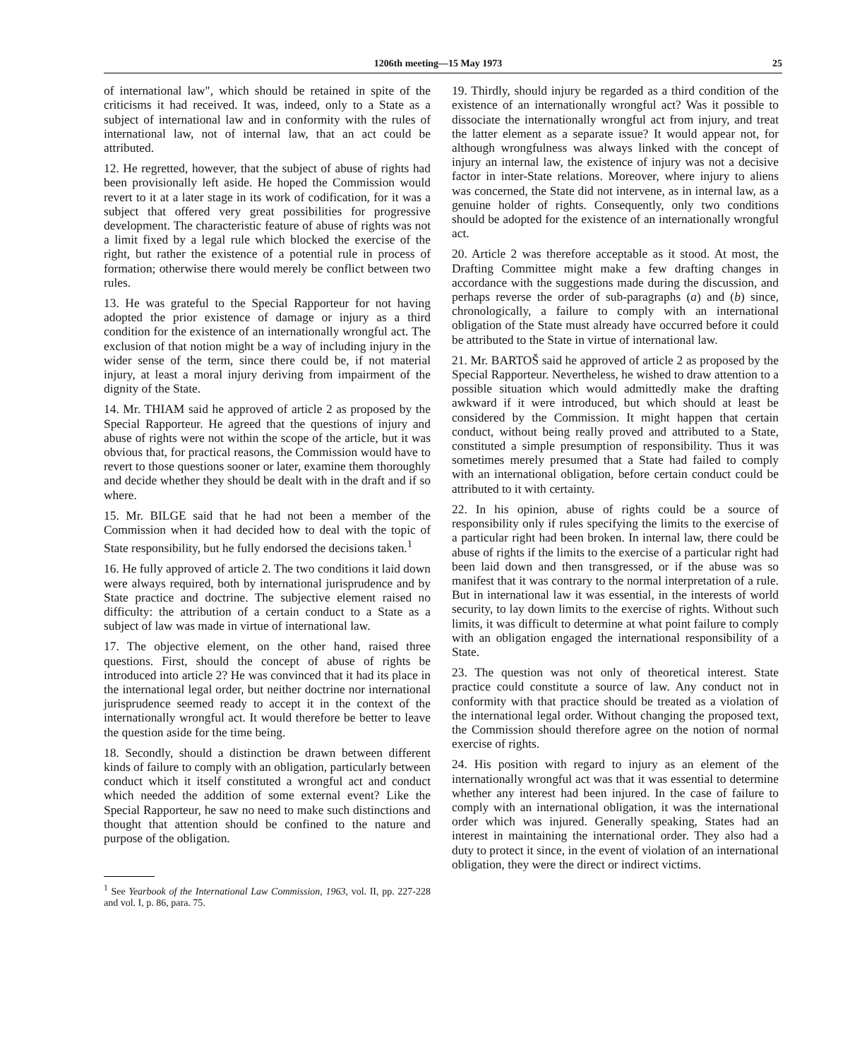1206th meeting—15 May 1973 25
of international law", which should be retained in spite of the criticisms it had received. It was, indeed, only to a State as a subject of international law and in conformity with the rules of international law, not of internal law, that an act could be attributed.
12. He regretted, however, that the subject of abuse of rights had been provisionally left aside. He hoped the Commission would revert to it at a later stage in its work of codification, for it was a subject that offered very great possibilities for progressive development. The characteristic feature of abuse of rights was not a limit fixed by a legal rule which blocked the exercise of the right, but rather the existence of a potential rule in process of formation; otherwise there would merely be conflict between two rules.
13. He was grateful to the Special Rapporteur for not having adopted the prior existence of damage or injury as a third condition for the existence of an internationally wrongful act. The exclusion of that notion might be a way of including injury in the wider sense of the term, since there could be, if not material injury, at least a moral injury deriving from impairment of the dignity of the State.
14. Mr. THIAM said he approved of article 2 as proposed by the Special Rapporteur. He agreed that the questions of injury and abuse of rights were not within the scope of the article, but it was obvious that, for practical reasons, the Commission would have to revert to those questions sooner or later, examine them thoroughly and decide whether they should be dealt with in the draft and if so where.
15. Mr. BILGE said that he had not been a member of the Commission when it had decided how to deal with the topic of State responsibility, but he fully endorsed the decisions taken.<sup>1</sup>
16. He fully approved of article 2. The two conditions it laid down were always required, both by international jurisprudence and by State practice and doctrine. The subjective element raised no difficulty: the attribution of a certain conduct to a State as a subject of law was made in virtue of international law.
17. The objective element, on the other hand, raised three questions. First, should the concept of abuse of rights be introduced into article 2? He was convinced that it had its place in the international legal order, but neither doctrine nor international jurisprudence seemed ready to accept it in the context of the internationally wrongful act. It would therefore be better to leave the question aside for the time being.
18. Secondly, should a distinction be drawn between different kinds of failure to comply with an obligation, particularly between conduct which it itself constituted a wrongful act and conduct which needed the addition of some external event? Like the Special Rapporteur, he saw no need to make such distinctions and thought that attention should be confined to the nature and purpose of the obligation.
<sup>1</sup> See Yearbook of the International Law Commission, 1963, vol. II, pp. 227-228 and vol. I, p. 86, para. 75.
19. Thirdly, should injury be regarded as a third condition of the existence of an internationally wrongful act? Was it possible to dissociate the internationally wrongful act from injury, and treat the latter element as a separate issue? It would appear not, for although wrongfulness was always linked with the concept of injury an internal law, the existence of injury was not a decisive factor in inter-State relations. Moreover, where injury to aliens was concerned, the State did not intervene, as in internal law, as a genuine holder of rights. Consequently, only two conditions should be adopted for the existence of an internationally wrongful act.
20. Article 2 was therefore acceptable as it stood. At most, the Drafting Committee might make a few drafting changes in accordance with the suggestions made during the discussion, and perhaps reverse the order of sub-paragraphs (a) and (b) since, chronologically, a failure to comply with an international obligation of the State must already have occurred before it could be attributed to the State in virtue of international law.
21. Mr. BARTOŠ said he approved of article 2 as proposed by the Special Rapporteur. Nevertheless, he wished to draw attention to a possible situation which would admittedly make the drafting awkward if it were introduced, but which should at least be considered by the Commission. It might happen that certain conduct, without being really proved and attributed to a State, constituted a simple presumption of responsibility. Thus it was sometimes merely presumed that a State had failed to comply with an international obligation, before certain conduct could be attributed to it with certainty.
22. In his opinion, abuse of rights could be a source of responsibility only if rules specifying the limits to the exercise of a particular right had been broken. In internal law, there could be abuse of rights if the limits to the exercise of a particular right had been laid down and then transgressed, or if the abuse was so manifest that it was contrary to the normal interpretation of a rule. But in international law it was essential, in the interests of world security, to lay down limits to the exercise of rights. Without such limits, it was difficult to determine at what point failure to comply with an obligation engaged the international responsibility of a State.
23. The question was not only of theoretical interest. State practice could constitute a source of law. Any conduct not in conformity with that practice should be treated as a violation of the international legal order. Without changing the proposed text, the Commission should therefore agree on the notion of normal exercise of rights.
24. His position with regard to injury as an element of the internationally wrongful act was that it was essential to determine whether any interest had been injured. In the case of failure to comply with an international obligation, it was the international order which was injured. Generally speaking, States had an interest in maintaining the international order. They also had a duty to protect it since, in the event of violation of an international obligation, they were the direct or indirect victims.